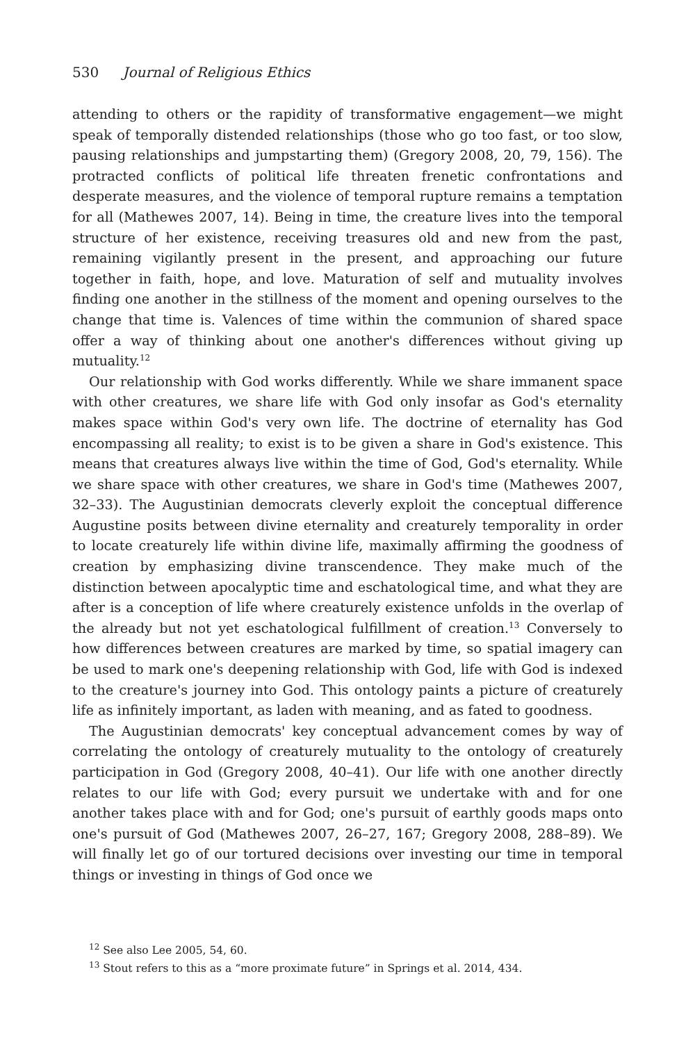530 Journal of Religious Ethics
attending to others or the rapidity of transformative engagement—we might speak of temporally distended relationships (those who go too fast, or too slow, pausing relationships and jumpstarting them) (Gregory 2008, 20, 79, 156). The protracted conflicts of political life threaten frenetic confrontations and desperate measures, and the violence of temporal rupture remains a temptation for all (Mathewes 2007, 14). Being in time, the creature lives into the temporal structure of her existence, receiving treasures old and new from the past, remaining vigilantly present in the present, and approaching our future together in faith, hope, and love. Maturation of self and mutuality involves finding one another in the stillness of the moment and opening ourselves to the change that time is. Valences of time within the communion of shared space offer a way of thinking about one another's differences without giving up mutuality.<sup>12</sup>
Our relationship with God works differently. While we share immanent space with other creatures, we share life with God only insofar as God's eternality makes space within God's very own life. The doctrine of eternality has God encompassing all reality; to exist is to be given a share in God's existence. This means that creatures always live within the time of God, God's eternality. While we share space with other creatures, we share in God's time (Mathewes 2007, 32–33). The Augustinian democrats cleverly exploit the conceptual difference Augustine posits between divine eternality and creaturely temporality in order to locate creaturely life within divine life, maximally affirming the goodness of creation by emphasizing divine transcendence. They make much of the distinction between apocalyptic time and eschatological time, and what they are after is a conception of life where creaturely existence unfolds in the overlap of the already but not yet eschatological fulfillment of creation.<sup>13</sup> Conversely to how differences between creatures are marked by time, so spatial imagery can be used to mark one's deepening relationship with God, life with God is indexed to the creature's journey into God. This ontology paints a picture of creaturely life as infinitely important, as laden with meaning, and as fated to goodness.
The Augustinian democrats' key conceptual advancement comes by way of correlating the ontology of creaturely mutuality to the ontology of creaturely participation in God (Gregory 2008, 40–41). Our life with one another directly relates to our life with God; every pursuit we undertake with and for one another takes place with and for God; one's pursuit of earthly goods maps onto one's pursuit of God (Mathewes 2007, 26–27, 167; Gregory 2008, 288–89). We will finally let go of our tortured decisions over investing our time in temporal things or investing in things of God once we
<sup>12</sup> See also Lee 2005, 54, 60.
<sup>13</sup> Stout refers to this as a “more proximate future” in Springs et al. 2014, 434.